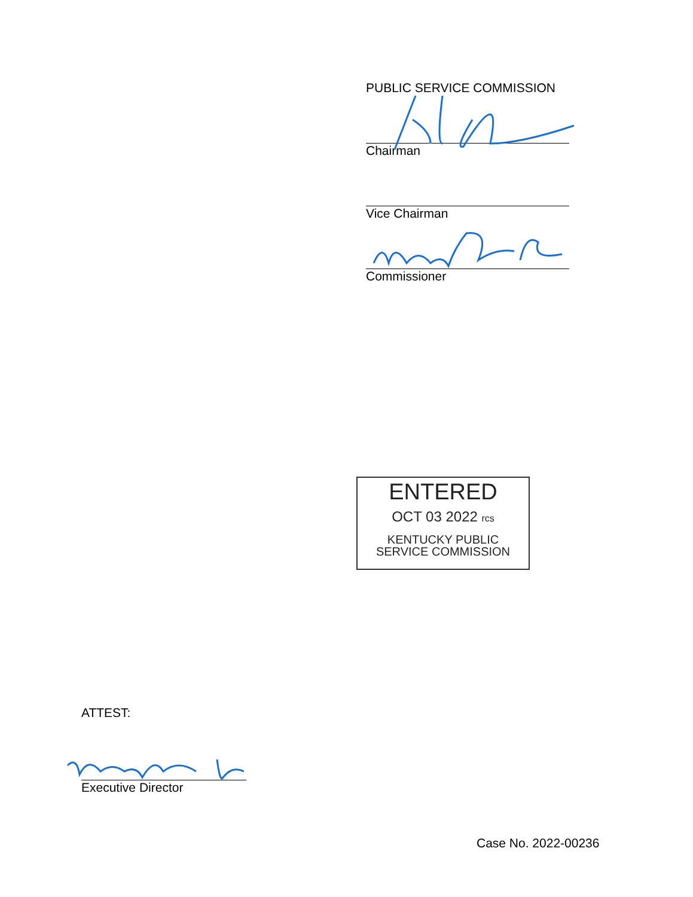PUBLIC SERVICE COMMISSION
Chairman
Vice Chairman
Commissioner
ENTERED
OCT 03 2022 rcs
KENTUCKY PUBLIC
SERVICE COMMISSION
ATTEST:
Executive Director
Case No. 2022-00236